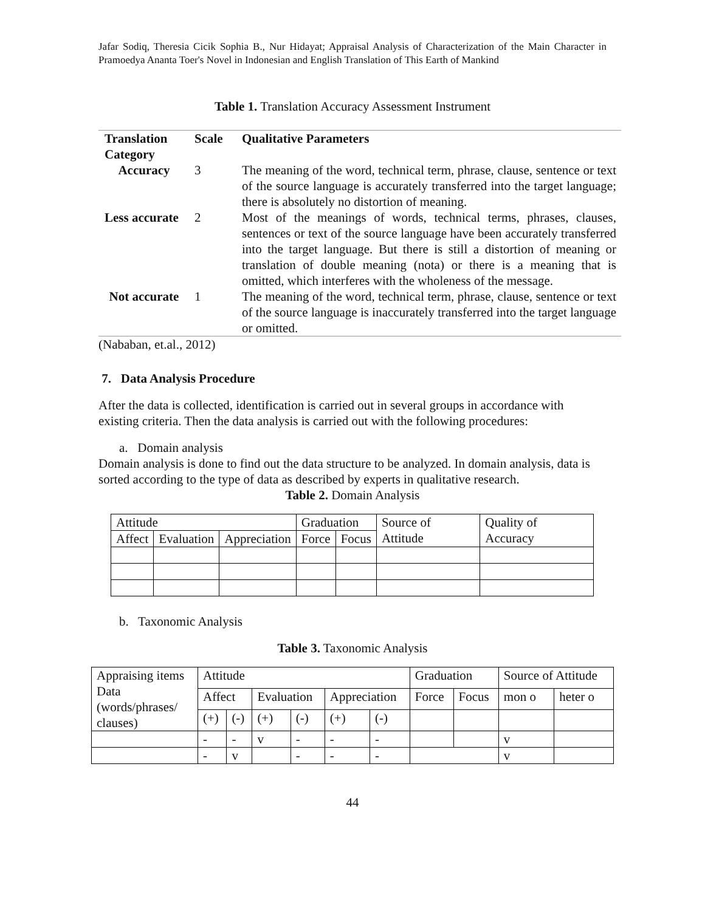Jafar Sodiq, Theresia Cicik Sophia B., Nur Hidayat; Appraisal Analysis of Characterization of the Main Character in Pramoedya Ananta Toer's Novel in Indonesian and English Translation of This Earth of Mankind
Table 1. Translation Accuracy Assessment Instrument
| Translation Category | Scale | Qualitative Parameters |
| --- | --- | --- |
| Accuracy | 3 | The meaning of the word, technical term, phrase, clause, sentence or text of the source language is accurately transferred into the target language; there is absolutely no distortion of meaning. |
| Less accurate | 2 | Most of the meanings of words, technical terms, phrases, clauses, sentences or text of the source language have been accurately transferred into the target language. But there is still a distortion of meaning or translation of double meaning (nota) or there is a meaning that is omitted, which interferes with the wholeness of the message. |
| Not accurate | 1 | The meaning of the word, technical term, phrase, clause, sentence or text of the source language is inaccurately transferred into the target language or omitted. |
(Nababan, et.al., 2012)
7. Data Analysis Procedure
After the data is collected, identification is carried out in several groups in accordance with existing criteria. Then the data analysis is carried out with the following procedures:
a. Domain analysis
Domain analysis is done to find out the data structure to be analyzed. In domain analysis, data is sorted according to the type of data as described by experts in qualitative research.
Table 2. Domain Analysis
| Attitude | | | Graduation | | Source of Attitude | Quality of Accuracy |
| Affect | Evaluation | Appreciation | Force | Focus | | |
b. Taxonomic Analysis
Table 3. Taxonomic Analysis
| Appraising items Data (words/phrases/ clauses) | Attitude | | | | | | Graduation | | Source of Attitude | |
| | Affect | | Evaluation | | Appreciation | | Force | Focus | mon o | heter o |
| | (+) | (-) | (+) | (-) | (+) | (-) | | | | |
| | - | - | v | - | - | - | | | v | |
| | - | v | | - | - | - | | | v | |
44